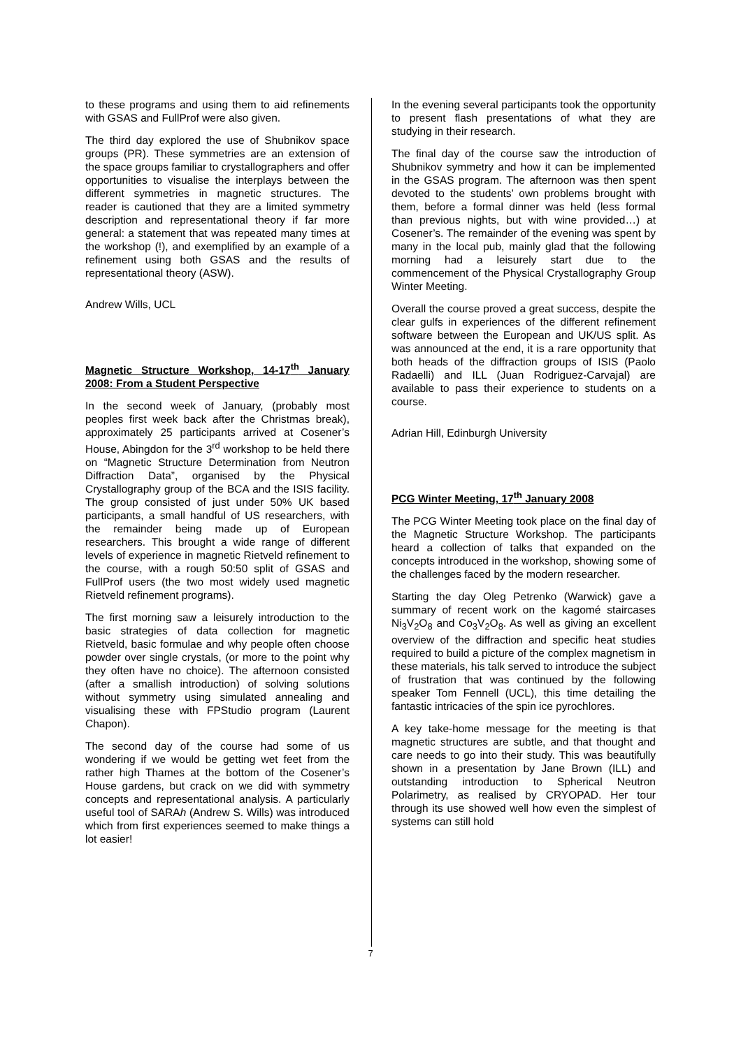to these programs and using them to aid refinements with GSAS and FullProf were also given.
The third day explored the use of Shubnikov space groups (PR). These symmetries are an extension of the space groups familiar to crystallographers and offer opportunities to visualise the interplays between the different symmetries in magnetic structures. The reader is cautioned that they are a limited symmetry description and representational theory if far more general: a statement that was repeated many times at the workshop (!), and exemplified by an example of a refinement using both GSAS and the results of representational theory (ASW).
Andrew Wills, UCL
Magnetic Structure Workshop, 14-17<sup>th</sup> January 2008: From a Student Perspective
In the second week of January, (probably most peoples first week back after the Christmas break), approximately 25 participants arrived at Cosener’s House, Abingdon for the 3<sup>rd</sup> workshop to be held there on “Magnetic Structure Determination from Neutron Diffraction Data”, organised by the Physical Crystallography group of the BCA and the ISIS facility. The group consisted of just under 50% UK based participants, a small handful of US researchers, with the remainder being made up of European researchers. This brought a wide range of different levels of experience in magnetic Rietveld refinement to the course, with a rough 50:50 split of GSAS and FullProf users (the two most widely used magnetic Rietveld refinement programs).
The first morning saw a leisurely introduction to the basic strategies of data collection for magnetic Rietveld, basic formulae and why people often choose powder over single crystals, (or more to the point why they often have no choice). The afternoon consisted (after a smallish introduction) of solving solutions without symmetry using simulated annealing and visualising these with FPStudio program (Laurent Chapon).
The second day of the course had some of us wondering if we would be getting wet feet from the rather high Thames at the bottom of the Cosener’s House gardens, but crack on we did with symmetry concepts and representational analysis. A particularly useful tool of SARAh (Andrew S. Wills) was introduced which from first experiences seemed to make things a lot easier!
In the evening several participants took the opportunity to present flash presentations of what they are studying in their research.
The final day of the course saw the introduction of Shubnikov symmetry and how it can be implemented in the GSAS program. The afternoon was then spent devoted to the students’ own problems brought with them, before a formal dinner was held (less formal than previous nights, but with wine provided…) at Cosener’s. The remainder of the evening was spent by many in the local pub, mainly glad that the following morning had a leisurely start due to the commencement of the Physical Crystallography Group Winter Meeting.
Overall the course proved a great success, despite the clear gulfs in experiences of the different refinement software between the European and UK/US split. As was announced at the end, it is a rare opportunity that both heads of the diffraction groups of ISIS (Paolo Radaelli) and ILL (Juan Rodriguez-Carvajal) are available to pass their experience to students on a course.
Adrian Hill, Edinburgh University
PCG Winter Meeting, 17<sup>th</sup> January 2008
The PCG Winter Meeting took place on the final day of the Magnetic Structure Workshop. The participants heard a collection of talks that expanded on the concepts introduced in the workshop, showing some of the challenges faced by the modern researcher.
Starting the day Oleg Petrenko (Warwick) gave a summary of recent work on the kagomé staircases Ni<sub>3</sub>V<sub>2</sub>O<sub>8</sub> and Co<sub>3</sub>V<sub>2</sub>O<sub>8</sub>. As well as giving an excellent overview of the diffraction and specific heat studies required to build a picture of the complex magnetism in these materials, his talk served to introduce the subject of frustration that was continued by the following speaker Tom Fennell (UCL), this time detailing the fantastic intricacies of the spin ice pyrochlores.
A key take-home message for the meeting is that magnetic structures are subtle, and that thought and care needs to go into their study. This was beautifully shown in a presentation by Jane Brown (ILL) and outstanding introduction to Spherical Neutron Polarimetry, as realised by CRYOPAD. Her tour through its use showed well how even the simplest of systems can still hold
7